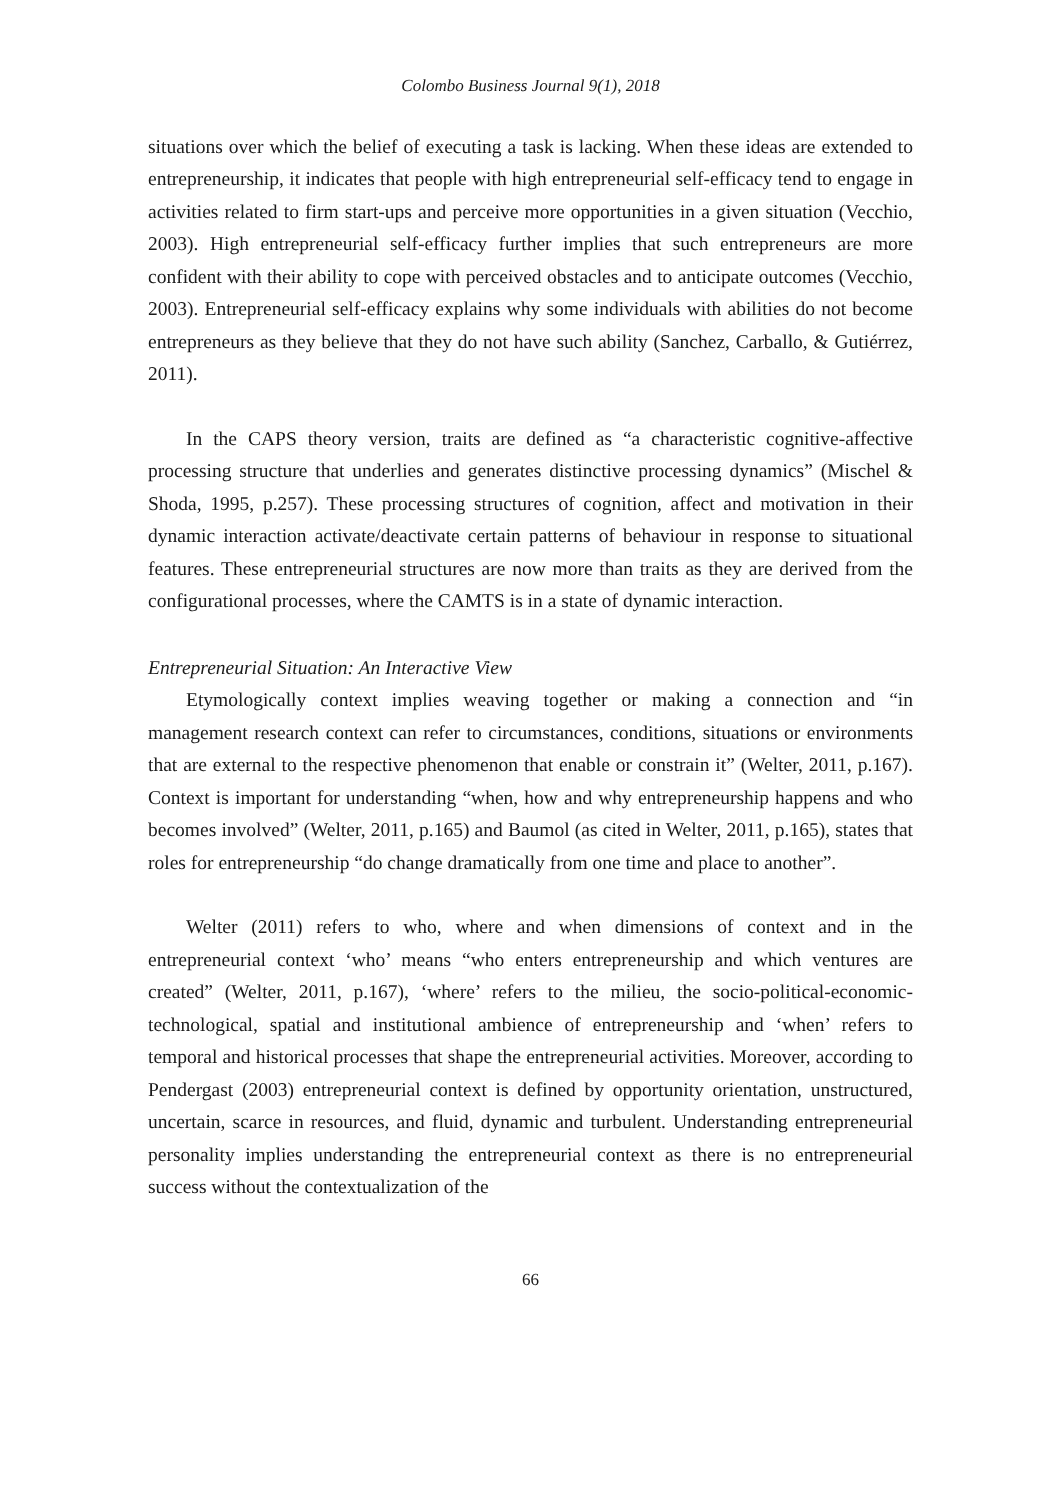Colombo Business Journal 9(1), 2018
situations over which the belief of executing a task is lacking. When these ideas are extended to entrepreneurship, it indicates that people with high entrepreneurial self-efficacy tend to engage in activities related to firm start-ups and perceive more opportunities in a given situation (Vecchio, 2003). High entrepreneurial self-efficacy further implies that such entrepreneurs are more confident with their ability to cope with perceived obstacles and to anticipate outcomes (Vecchio, 2003). Entrepreneurial self-efficacy explains why some individuals with abilities do not become entrepreneurs as they believe that they do not have such ability (Sanchez, Carballo, & Gutiérrez, 2011).
In the CAPS theory version, traits are defined as “a characteristic cognitive-affective processing structure that underlies and generates distinctive processing dynamics” (Mischel & Shoda, 1995, p.257). These processing structures of cognition, affect and motivation in their dynamic interaction activate/deactivate certain patterns of behaviour in response to situational features. These entrepreneurial structures are now more than traits as they are derived from the configurational processes, where the CAMTS is in a state of dynamic interaction.
Entrepreneurial Situation: An Interactive View
Etymologically context implies weaving together or making a connection and “in management research context can refer to circumstances, conditions, situations or environments that are external to the respective phenomenon that enable or constrain it” (Welter, 2011, p.167). Context is important for understanding “when, how and why entrepreneurship happens and who becomes involved” (Welter, 2011, p.165) and Baumol (as cited in Welter, 2011, p.165), states that roles for entrepreneurship “do change dramatically from one time and place to another”.
Welter (2011) refers to who, where and when dimensions of context and in the entrepreneurial context ‘who’ means “who enters entrepreneurship and which ventures are created” (Welter, 2011, p.167), ‘where’ refers to the milieu, the socio-political-economic-technological, spatial and institutional ambience of entrepreneurship and ‘when’ refers to temporal and historical processes that shape the entrepreneurial activities. Moreover, according to Pendergast (2003) entrepreneurial context is defined by opportunity orientation, unstructured, uncertain, scarce in resources, and fluid, dynamic and turbulent. Understanding entrepreneurial personality implies understanding the entrepreneurial context as there is no entrepreneurial success without the contextualization of the
66